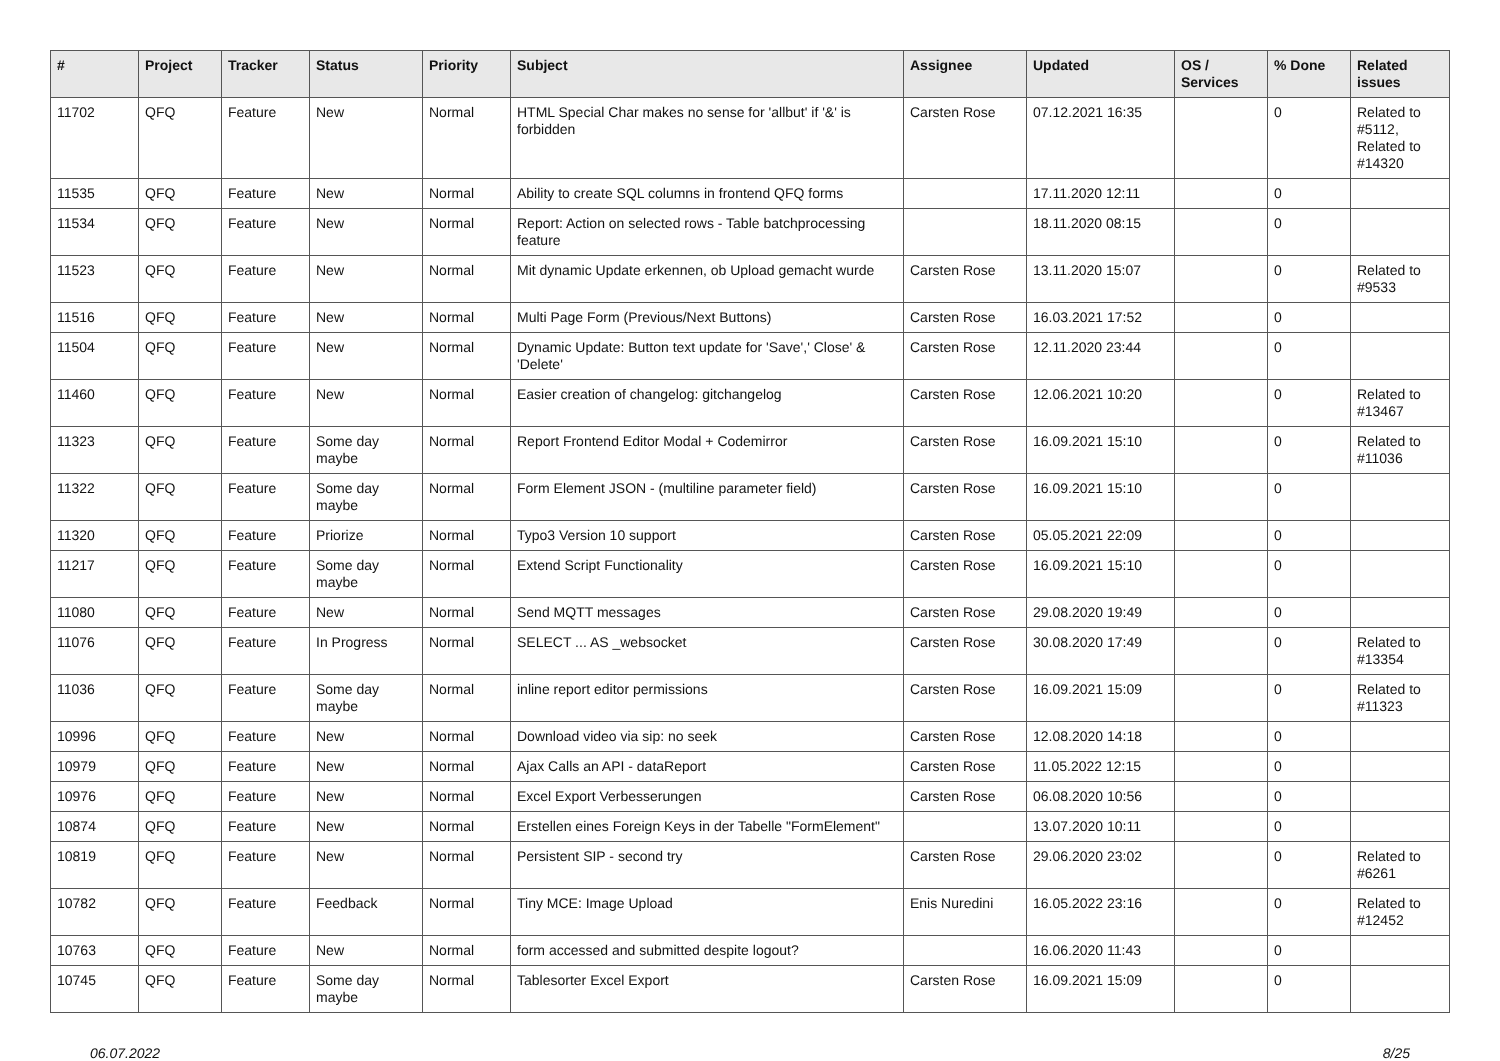| # | Project | Tracker | Status | Priority | Subject | Assignee | Updated | OS / Services | % Done | Related issues |
| --- | --- | --- | --- | --- | --- | --- | --- | --- | --- | --- |
| 11702 | QFQ | Feature | New | Normal | HTML Special Char makes no sense for 'allbut' if '&' is forbidden | Carsten Rose | 07.12.2021 16:35 | | 0 | Related to #5112, Related to #14320 |
| 11535 | QFQ | Feature | New | Normal | Ability to create SQL columns in frontend QFQ forms | | 17.11.2020 12:11 | | 0 | |
| 11534 | QFQ | Feature | New | Normal | Report: Action on selected rows - Table batchprocessing feature | | 18.11.2020 08:15 | | 0 | |
| 11523 | QFQ | Feature | New | Normal | Mit dynamic Update erkennen, ob Upload gemacht wurde | Carsten Rose | 13.11.2020 15:07 | | 0 | Related to #9533 |
| 11516 | QFQ | Feature | New | Normal | Multi Page Form (Previous/Next Buttons) | Carsten Rose | 16.03.2021 17:52 | | 0 | |
| 11504 | QFQ | Feature | New | Normal | Dynamic Update: Button text update for 'Save',' Close' & 'Delete' | Carsten Rose | 12.11.2020 23:44 | | 0 | |
| 11460 | QFQ | Feature | New | Normal | Easier creation of changelog: gitchangelog | Carsten Rose | 12.06.2021 10:20 | | 0 | Related to #13467 |
| 11323 | QFQ | Feature | Some day maybe | Normal | Report Frontend Editor Modal + Codemirror | Carsten Rose | 16.09.2021 15:10 | | 0 | Related to #11036 |
| 11322 | QFQ | Feature | Some day maybe | Normal | Form Element JSON - (multiline parameter field) | Carsten Rose | 16.09.2021 15:10 | | 0 | |
| 11320 | QFQ | Feature | Priorize | Normal | Typo3 Version 10 support | Carsten Rose | 05.05.2021 22:09 | | 0 | |
| 11217 | QFQ | Feature | Some day maybe | Normal | Extend Script Functionality | Carsten Rose | 16.09.2021 15:10 | | 0 | |
| 11080 | QFQ | Feature | New | Normal | Send MQTT messages | Carsten Rose | 29.08.2020 19:49 | | 0 | |
| 11076 | QFQ | Feature | In Progress | Normal | SELECT ... AS _websocket | Carsten Rose | 30.08.2020 17:49 | | 0 | Related to #13354 |
| 11036 | QFQ | Feature | Some day maybe | Normal | inline report editor permissions | Carsten Rose | 16.09.2021 15:09 | | 0 | Related to #11323 |
| 10996 | QFQ | Feature | New | Normal | Download video via sip: no seek | Carsten Rose | 12.08.2020 14:18 | | 0 | |
| 10979 | QFQ | Feature | New | Normal | Ajax Calls an API - dataReport | Carsten Rose | 11.05.2022 12:15 | | 0 | |
| 10976 | QFQ | Feature | New | Normal | Excel Export Verbesserungen | Carsten Rose | 06.08.2020 10:56 | | 0 | |
| 10874 | QFQ | Feature | New | Normal | Erstellen eines Foreign Keys in der Tabelle "FormElement" | | 13.07.2020 10:11 | | 0 | |
| 10819 | QFQ | Feature | New | Normal | Persistent SIP - second try | Carsten Rose | 29.06.2020 23:02 | | 0 | Related to #6261 |
| 10782 | QFQ | Feature | Feedback | Normal | Tiny MCE: Image Upload | Enis Nuredini | 16.05.2022 23:16 | | 0 | Related to #12452 |
| 10763 | QFQ | Feature | New | Normal | form accessed and submitted despite logout? | | 16.06.2020 11:43 | | 0 | |
| 10745 | QFQ | Feature | Some day maybe | Normal | Tablesorter Excel Export | Carsten Rose | 16.09.2021 15:09 | | 0 | |
06.07.2022 8/25